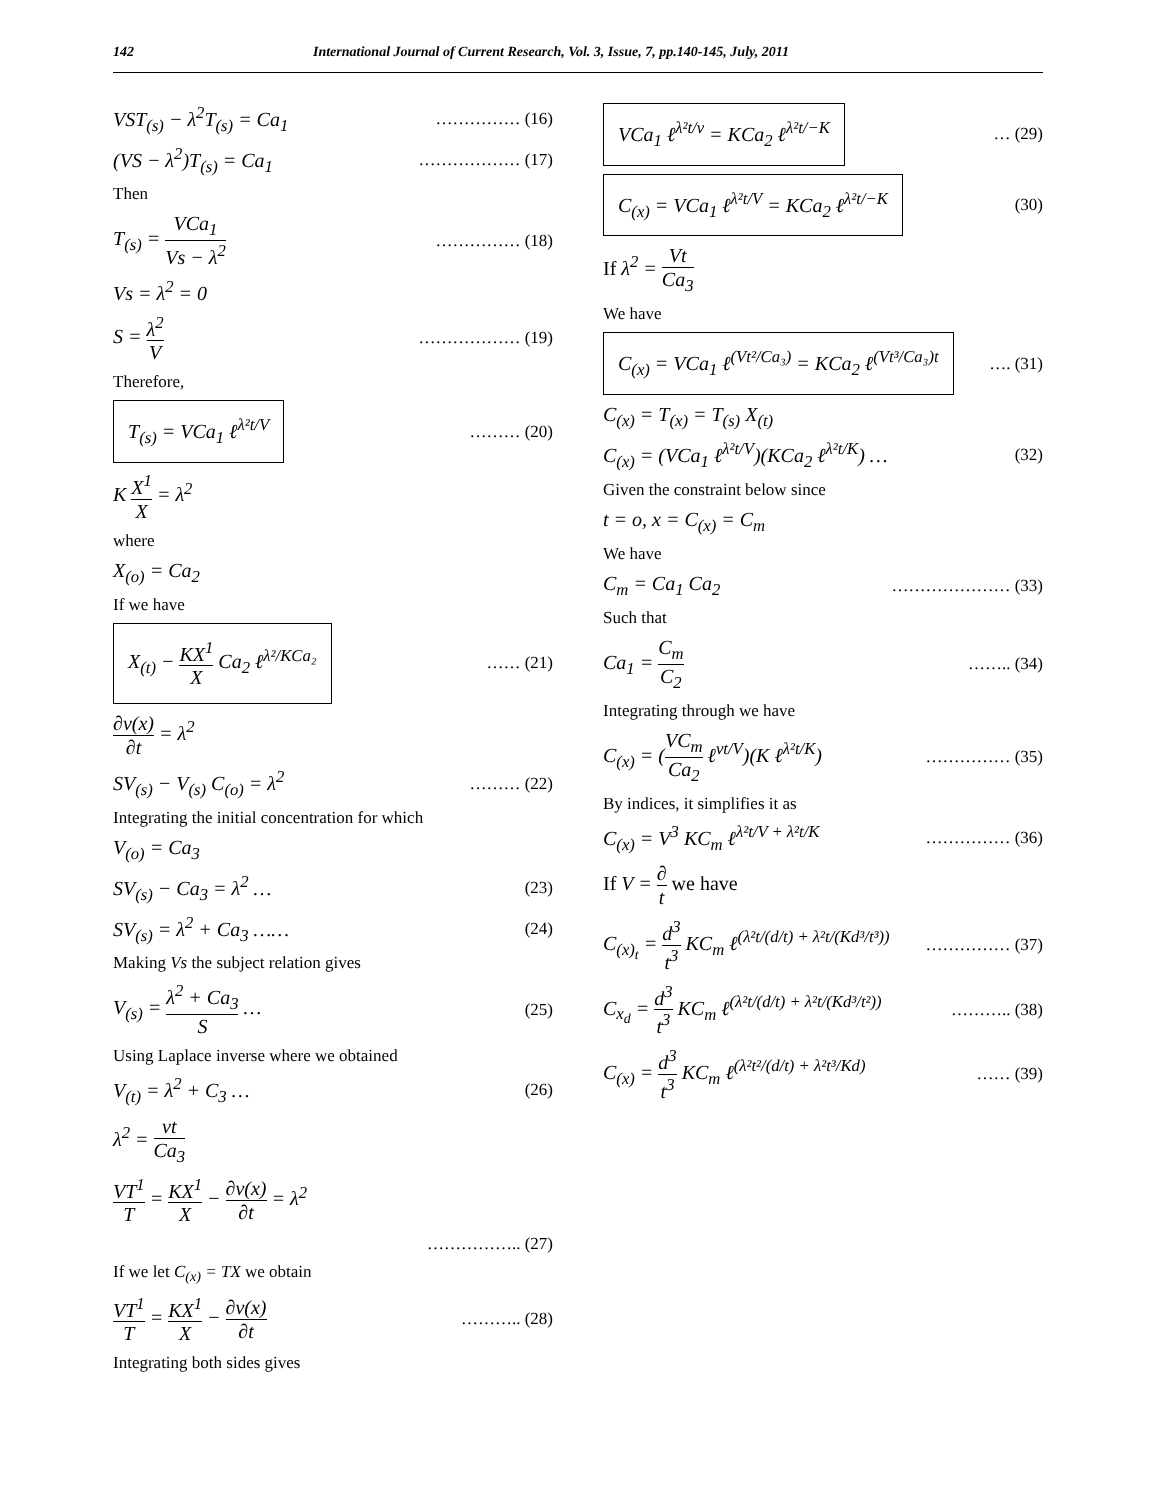142 International Journal of Current Research, Vol. 3, Issue, 7, pp.140-145, July, 2011
VST<sub>(s)</sub> − λ<sup>2</sup>T<sub>(s)</sub> = Ca<sub>1</sub> …………… (16)
(VS − λ<sup>2</sup>)T<sub>(s)</sub> = Ca<sub>1</sub> ……………… (17)
Then
T<sub>(s)</sub> = VCa<sub>1</sub> Vs − λ<sup>2</sup> …………… (18)
Vs = λ<sup>2</sup> = 0
S = λ<sup>2</sup> V ……………… (19)
Therefore,
T<sub>(s)</sub> = VCa<sub>1</sub> ℓ<sup>λ²t/V</sup> ……… (20)
K X<sup>1</sup> X = λ<sup>2</sup>
where
X<sub>(o)</sub> = Ca<sub>2</sub>
If we have
X<sub>(t)</sub> − KX<sup>1</sup> X Ca<sub>2</sub> ℓ<sup>λ²/KCa₂</sup> …… (21)
∂v(x) ∂t = λ<sup>2</sup>
SV<sub>(s)</sub> − V<sub>(s)</sub> C<sub>(o)</sub> = λ<sup>2</sup> ……… (22)
Integrating the initial concentration for which
V<sub>(o)</sub> = Ca<sub>3</sub>
SV<sub>(s)</sub> − Ca<sub>3</sub> = λ<sup>2</sup> … (23)
SV<sub>(s)</sub> = λ<sup>2</sup> + Ca<sub>3</sub> …… (24)
Making Vs the subject relation gives
V<sub>(s)</sub> = λ<sup>2</sup> + Ca<sub>3</sub> S … (25)
Using Laplace inverse where we obtained
V<sub>(t)</sub> = λ<sup>2</sup> + C<sub>3</sub> … (26)
λ<sup>2</sup> = vt Ca<sub>3</sub>
VT<sup>1</sup> T = KX<sup>1</sup> X − ∂v(x) ∂t = λ<sup>2</sup>
…………….. (27)
If we let C<sub>(x)</sub> = TX we obtain
VT<sup>1</sup> T = KX<sup>1</sup> X − ∂v(x) ∂t ……….. (28)
Integrating both sides gives
VCa<sub>1</sub> ℓ<sup>λ²t/v</sup> = KCa<sub>2</sub> ℓ<sup>λ²t/−K</sup> … (29)
C<sub>(x)</sub> = VCa<sub>1</sub> ℓ<sup>λ²t/V</sup> = KCa<sub>2</sub> ℓ<sup>λ²t/−K</sup> (30)
If λ<sup>2</sup> = Vt Ca<sub>3</sub>
We have
C<sub>(x)</sub> = VCa<sub>1</sub> ℓ<sup>(Vt²/Ca₃)</sup> = KCa<sub>2</sub> ℓ<sup>(Vt³/Ca₃)t</sup> …. (31)
C<sub>(x)</sub> = T<sub>(x)</sub> = T<sub>(s)</sub> X<sub>(t)</sub>
C<sub>(x)</sub> = (VCa<sub>1</sub> ℓ<sup>λ²t/V</sup>)(KCa<sub>2</sub> ℓ<sup>λ²t/K</sup>) … (32)
Given the constraint below since
t = o, x = C<sub>(x)</sub> = C<sub>m</sub>
We have
C<sub>m</sub> = Ca<sub>1</sub> Ca<sub>2</sub> ………………… (33)
Such that
Ca<sub>1</sub> = C<sub>m</sub> C<sub>2</sub> …….. (34)
Integrating through we have
C<sub>(x)</sub> = (VC<sub>m</sub> Ca<sub>2</sub> ℓ<sup>vt/V</sup>)(K ℓ<sup>λ²t/K</sup>) …………… (35)
By indices, it simplifies it as
C<sub>(x)</sub> = V<sup>3</sup> KC<sub>m</sub> ℓ<sup>λ²t/V + λ²t/K</sup> …………… (36)
If V = ∂ t we have
C<sub>(x)<sub>t</sub></sub> = d<sup>3</sup> t<sup>3</sup> KC<sub>m</sub> ℓ<sup>(λ²t/(d/t) + λ²t/(Kd³/t³))</sup> …………… (37)
C<sub>x<sub>d</sub></sub> = d<sup>3</sup> t<sup>3</sup> KC<sub>m</sub> ℓ<sup>(λ²t/(d/t) + λ²t/(Kd³/t²))</sup> ……….. (38)
C<sub>(x)</sub> = d<sup>3</sup> t<sup>3</sup> KC<sub>m</sub> ℓ<sup>(λ²t²/(d/t) + λ²t³/Kd)</sup> …… (39)